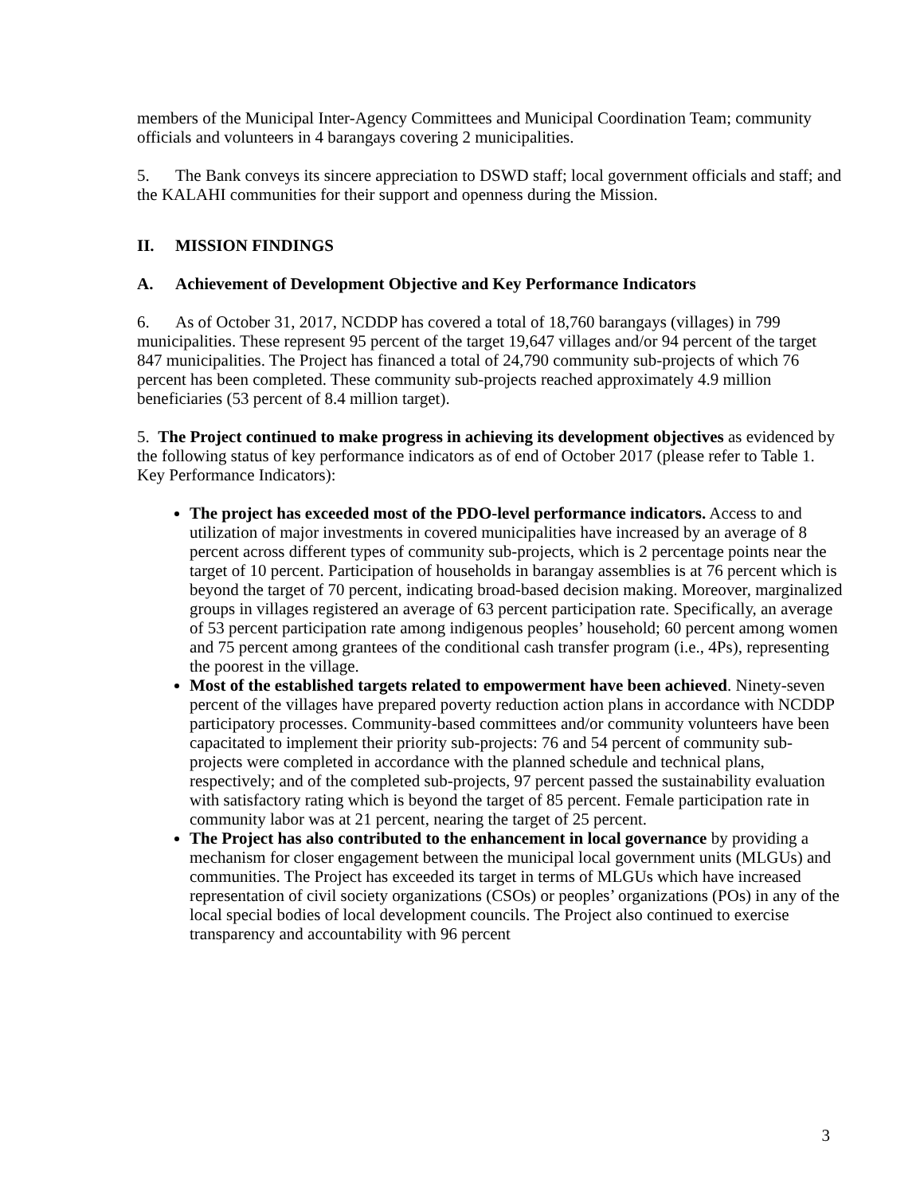members of the Municipal Inter-Agency Committees and Municipal Coordination Team; community officials and volunteers in 4 barangays covering 2 municipalities.
5. The Bank conveys its sincere appreciation to DSWD staff; local government officials and staff; and the KALAHI communities for their support and openness during the Mission.
II. MISSION FINDINGS
A. Achievement of Development Objective and Key Performance Indicators
6. As of October 31, 2017, NCDDP has covered a total of 18,760 barangays (villages) in 799 municipalities. These represent 95 percent of the target 19,647 villages and/or 94 percent of the target 847 municipalities. The Project has financed a total of 24,790 community sub-projects of which 76 percent has been completed. These community sub-projects reached approximately 4.9 million beneficiaries (53 percent of 8.4 million target).
5. The Project continued to make progress in achieving its development objectives as evidenced by the following status of key performance indicators as of end of October 2017 (please refer to Table 1. Key Performance Indicators):
The project has exceeded most of the PDO-level performance indicators. Access to and utilization of major investments in covered municipalities have increased by an average of 8 percent across different types of community sub-projects, which is 2 percentage points near the target of 10 percent. Participation of households in barangay assemblies is at 76 percent which is beyond the target of 70 percent, indicating broad-based decision making. Moreover, marginalized groups in villages registered an average of 63 percent participation rate. Specifically, an average of 53 percent participation rate among indigenous peoples’ household; 60 percent among women and 75 percent among grantees of the conditional cash transfer program (i.e., 4Ps), representing the poorest in the village.
Most of the established targets related to empowerment have been achieved. Ninety-seven percent of the villages have prepared poverty reduction action plans in accordance with NCDDP participatory processes. Community-based committees and/or community volunteers have been capacitated to implement their priority sub-projects: 76 and 54 percent of community sub-projects were completed in accordance with the planned schedule and technical plans, respectively; and of the completed sub-projects, 97 percent passed the sustainability evaluation with satisfactory rating which is beyond the target of 85 percent. Female participation rate in community labor was at 21 percent, nearing the target of 25 percent.
The Project has also contributed to the enhancement in local governance by providing a mechanism for closer engagement between the municipal local government units (MLGUs) and communities. The Project has exceeded its target in terms of MLGUs which have increased representation of civil society organizations (CSOs) or peoples’ organizations (POs) in any of the local special bodies of local development councils. The Project also continued to exercise transparency and accountability with 96 percent
3